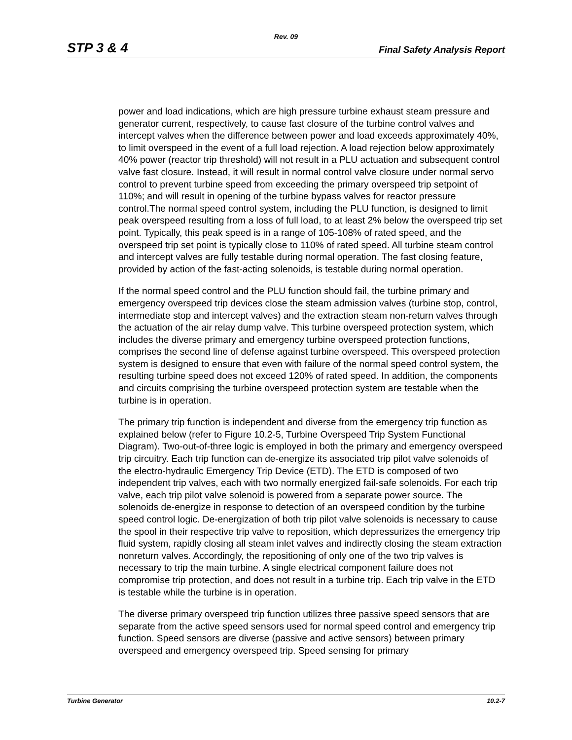Rev. 09
STP 3 & 4 Final Safety Analysis Report
power and load indications, which are high pressure turbine exhaust steam pressure and generator current, respectively, to cause fast closure of the turbine control valves and intercept valves when the difference between power and load exceeds approximately 40%, to limit overspeed in the event of a full load rejection. A load rejection below approximately 40% power (reactor trip threshold) will not result in a PLU actuation and subsequent control valve fast closure. Instead, it will result in normal control valve closure under normal servo control to prevent turbine speed from exceeding the primary overspeed trip setpoint of 110%; and will result in opening of the turbine bypass valves for reactor pressure control.The normal speed control system, including the PLU function, is designed to limit peak overspeed resulting from a loss of full load, to at least 2% below the overspeed trip set point. Typically, this peak speed is in a range of 105-108% of rated speed, and the overspeed trip set point is typically close to 110% of rated speed. All turbine steam control and intercept valves are fully testable during normal operation. The fast closing feature, provided by action of the fast-acting solenoids, is testable during normal operation.
If the normal speed control and the PLU function should fail, the turbine primary and emergency overspeed trip devices close the steam admission valves (turbine stop, control, intermediate stop and intercept valves) and the extraction steam non-return valves through the actuation of the air relay dump valve. This turbine overspeed protection system, which includes the diverse primary and emergency turbine overspeed protection functions, comprises the second line of defense against turbine overspeed. This overspeed protection system is designed to ensure that even with failure of the normal speed control system, the resulting turbine speed does not exceed 120% of rated speed. In addition, the components and circuits comprising the turbine overspeed protection system are testable when the turbine is in operation.
The primary trip function is independent and diverse from the emergency trip function as explained below (refer to Figure 10.2-5, Turbine Overspeed Trip System Functional Diagram). Two-out-of-three logic is employed in both the primary and emergency overspeed trip circuitry. Each trip function can de-energize its associated trip pilot valve solenoids of the electro-hydraulic Emergency Trip Device (ETD). The ETD is composed of two independent trip valves, each with two normally energized fail-safe solenoids. For each trip valve, each trip pilot valve solenoid is powered from a separate power source. The solenoids de-energize in response to detection of an overspeed condition by the turbine speed control logic. De-energization of both trip pilot valve solenoids is necessary to cause the spool in their respective trip valve to reposition, which depressurizes the emergency trip fluid system, rapidly closing all steam inlet valves and indirectly closing the steam extraction nonreturn valves. Accordingly, the repositioning of only one of the two trip valves is necessary to trip the main turbine. A single electrical component failure does not compromise trip protection, and does not result in a turbine trip. Each trip valve in the ETD is testable while the turbine is in operation.
The diverse primary overspeed trip function utilizes three passive speed sensors that are separate from the active speed sensors used for normal speed control and emergency trip function. Speed sensors are diverse (passive and active sensors) between primary overspeed and emergency overspeed trip. Speed sensing for primary
Turbine Generator 10.2-7